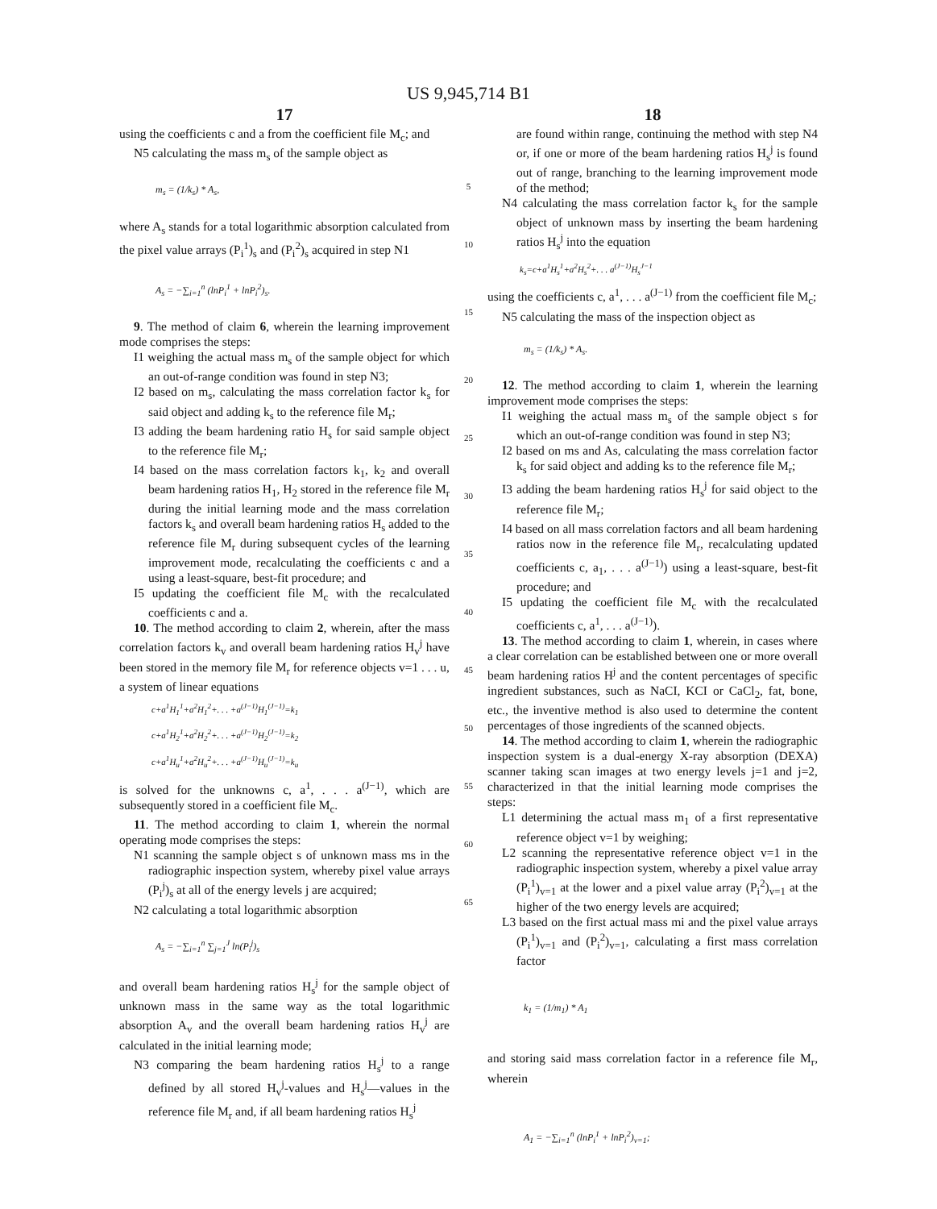US 9,945,714 B1
17
using the coefficients c and a from the coefficient file M<sub>c</sub>; and
N5 calculating the mass m<sub>s</sub> of the sample object as
m<sub>s</sub> = (1/k<sub>s</sub>) * A<sub>s</sub>,
where A<sub>s</sub> stands for a total logarithmic absorption calculated from the pixel value arrays (P<sub>i</sub><sup>1</sup>)<sub>s</sub> and (P<sub>i</sub><sup>2</sup>)<sub>s</sub> acquired in step N1
A<sub>s</sub> = −∑<sub>i=1</sub><sup>n</sup> (lnP<sub>i</sub><sup>1</sup> + lnP<sub>i</sub><sup>2</sup>)<sub>s</sub>.
9. The method of claim 6, wherein the learning improvement mode comprises the steps:
I1 weighing the actual mass m<sub>s</sub> of the sample object for which an out-of-range condition was found in step N3;
I2 based on m<sub>s</sub>, calculating the mass correlation factor k<sub>s</sub> for said object and adding k<sub>s</sub> to the reference file M<sub>r</sub>;
I3 adding the beam hardening ratio H<sub>s</sub> for said sample object to the reference file M<sub>r</sub>;
I4 based on the mass correlation factors k<sub>1</sub>, k<sub>2</sub> and overall beam hardening ratios H<sub>1</sub>, H<sub>2</sub> stored in the reference file M<sub>r</sub> during the initial learning mode and the mass correlation factors k<sub>s</sub> and overall beam hardening ratios H<sub>s</sub> added to the reference file M<sub>r</sub> during subsequent cycles of the learning improvement mode, recalculating the coefficients c and a using a least-square, best-fit procedure; and
I5 updating the coefficient file M<sub>c</sub> with the recalculated coefficients c and a.
10. The method according to claim 2, wherein, after the mass correlation factors k<sub>v</sub> and overall beam hardening ratios H<sub>v</sub><sup>j</sup> have been stored in the memory file M<sub>r</sub> for reference objects v=1 . . . u, a system of linear equations
c+a<sup>1</sup>H<sub>1</sub><sup>1</sup>+a<sup>2</sup>H<sub>1</sub><sup>2</sup>+. . . +a<sup>(J−1)</sup>H<sub>1</sub><sup>(J−1)</sup>=k<sub>1</sub>
c+a<sup>1</sup>H<sub>2</sub><sup>1</sup>+a<sup>2</sup>H<sub>2</sub><sup>2</sup>+. . . +a<sup>(J−1)</sup>H<sub>2</sub><sup>(J−1)</sup>=k<sub>2</sub>
c+a<sup>1</sup>H<sub>u</sub><sup>1</sup>+a<sup>2</sup>H<sub>u</sub><sup>2</sup>+. . . +a<sup>(J−1)</sup>H<sub>u</sub><sup>(J−1)</sup>=k<sub>u</sub>
is solved for the unknowns c, a<sup>1</sup>, . . . a<sup>(J−1)</sup>, which are subsequently stored in a coefficient file M<sub>c</sub>.
11. The method according to claim 1, wherein the normal operating mode comprises the steps:
N1 scanning the sample object s of unknown mass ms in the radiographic inspection system, whereby pixel value arrays (P<sub>i</sub><sup>j</sup>)<sub>s</sub> at all of the energy levels j are acquired;
N2 calculating a total logarithmic absorption
A<sub>s</sub> = −∑<sub>i=1</sub><sup>n</sup> ∑<sub>j=1</sub><sup>J</sup> ln(P<sub>i</sub><sup>j</sup>)<sub>s</sub>
and overall beam hardening ratios H<sub>s</sub><sup>j</sup> for the sample object of unknown mass in the same way as the total logarithmic absorption A<sub>v</sub> and the overall beam hardening ratios H<sub>v</sub><sup>j</sup> are calculated in the initial learning mode;
N3 comparing the beam hardening ratios H<sub>s</sub><sup>j</sup> to a range defined by all stored H<sub>v</sub><sup>j</sup>-values and H<sub>s</sub><sup>j</sup>—values in the reference file M<sub>r</sub> and, if all beam hardening ratios H<sub>s</sub><sup>j</sup>
5
10
15
20
25
30
35
40
45
50
55
60
65
18
are found within range, continuing the method with step N4 or, if one or more of the beam hardening ratios H<sub>s</sub><sup>j</sup> is found out of range, branching to the learning improvement mode of the method;
N4 calculating the mass correlation factor k<sub>s</sub> for the sample object of unknown mass by inserting the beam hardening ratios H<sub>s</sub><sup>j</sup> into the equation
k<sub>s</sub>=c+a<sup>1</sup>H<sub>s</sub><sup>1</sup>+a<sup>2</sup>H<sub>s</sub><sup>2</sup>+. . . a<sup>(J−1)</sup>H<sub>s</sub><sup>J−1</sup>
using the coefficients c, a<sup>1</sup>, . . . a<sup>(J−1)</sup> from the coefficient file M<sub>c</sub>;
N5 calculating the mass of the inspection object as
m<sub>s</sub> = (1/k<sub>s</sub>) * A<sub>s</sub>.
12. The method according to claim 1, wherein the learning improvement mode comprises the steps:
I1 weighing the actual mass m<sub>s</sub> of the sample object s for which an out-of-range condition was found in step N3;
I2 based on ms and As, calculating the mass correlation factor k<sub>s</sub> for said object and adding ks to the reference file M<sub>r</sub>;
I3 adding the beam hardening ratios H<sub>s</sub><sup>j</sup> for said object to the reference file M<sub>r</sub>;
I4 based on all mass correlation factors and all beam hardening ratios now in the reference file M<sub>r</sub>, recalculating updated coefficients c, a<sub>1</sub>, . . . a<sup>(J−1)</sup>) using a least-square, best-fit procedure; and
I5 updating the coefficient file M<sub>c</sub> with the recalculated coefficients c, a<sup>1</sup>, . . . a<sup>(J−1)</sup>).
13. The method according to claim 1, wherein, in cases where a clear correlation can be established between one or more overall beam hardening ratios H<sup>j</sup> and the content percentages of specific ingredient substances, such as NaCI, KCI or CaCl<sub>2</sub>, fat, bone, etc., the inventive method is also used to determine the content percentages of those ingredients of the scanned objects.
14. The method according to claim 1, wherein the radiographic inspection system is a dual-energy X-ray absorption (DEXA) scanner taking scan images at two energy levels j=1 and j=2, characterized in that the initial learning mode comprises the steps:
L1 determining the actual mass m<sub>1</sub> of a first representative reference object v=1 by weighing;
L2 scanning the representative reference object v=1 in the radiographic inspection system, whereby a pixel value array (P<sub>i</sub><sup>1</sup>)<sub>v=1</sub> at the lower and a pixel value array (P<sub>i</sub><sup>2</sup>)<sub>v=1</sub> at the higher of the two energy levels are acquired;
L3 based on the first actual mass mi and the pixel value arrays (P<sub>i</sub><sup>1</sup>)<sub>v=1</sub> and (P<sub>i</sub><sup>2</sup>)<sub>v=1</sub>, calculating a first mass correlation factor
k<sub>1</sub> = (1/m<sub>1</sub>) * A<sub>1</sub>
and storing said mass correlation factor in a reference file M<sub>r</sub>, wherein
A<sub>1</sub> = −∑<sub>i=1</sub><sup>n</sup> (lnP<sub>i</sub><sup>1</sup> + lnP<sub>i</sub><sup>2</sup>)<sub>v=1</sub>;